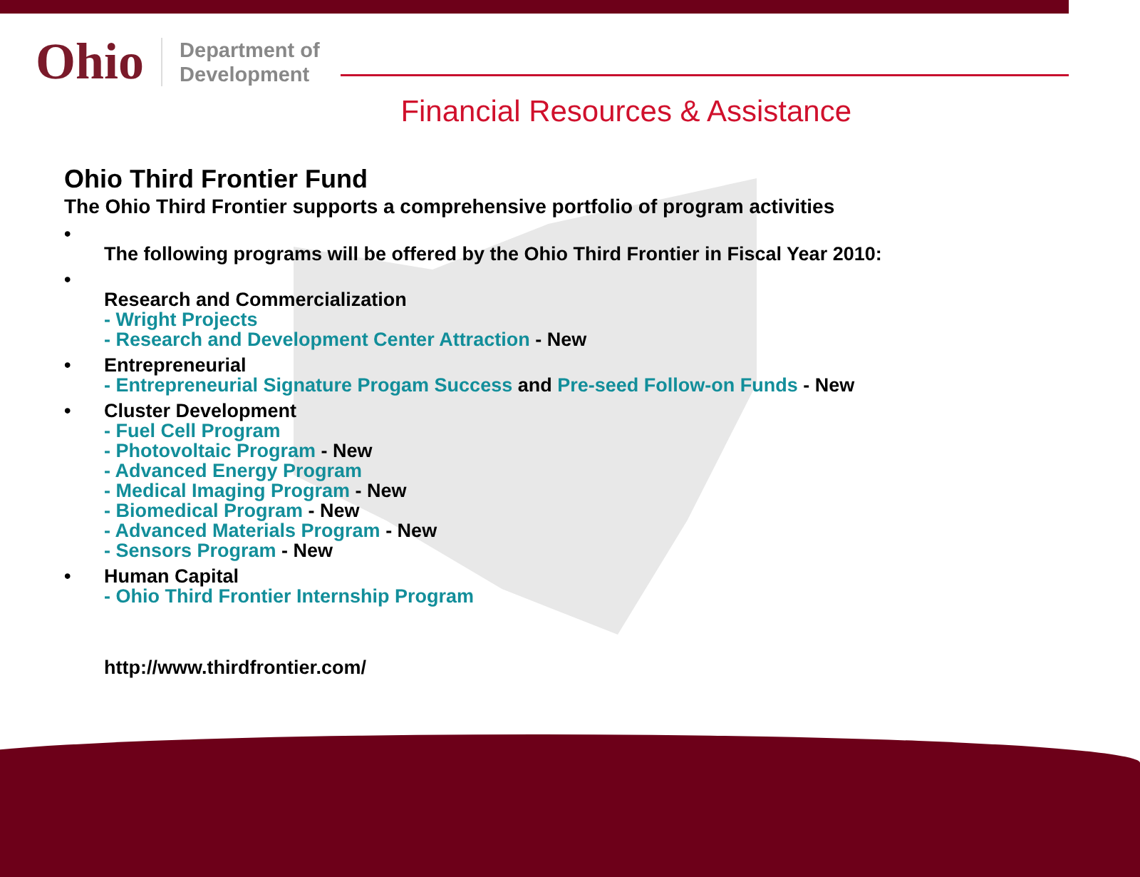Ohio
Department of
Development
Financial Resources & Assistance
Ohio Third Frontier Fund
The Ohio Third Frontier supports a comprehensive portfolio of program activities
•
The following programs will be offered by the Ohio Third Frontier in Fiscal Year 2010:
•
Research and Commercialization
- Wright Projects
- Research and Development Center Attraction - New
• Entrepreneurial
- Entrepreneurial Signature Progam Success and Pre-seed Follow-on Funds - New
• Cluster Development
- Fuel Cell Program
- Photovoltaic Program - New
- Advanced Energy Program
- Medical Imaging Program - New
- Biomedical Program - New
- Advanced Materials Program - New
- Sensors Program - New
• Human Capital
- Ohio Third Frontier Internship Program
http://www.thirdfrontier.com/